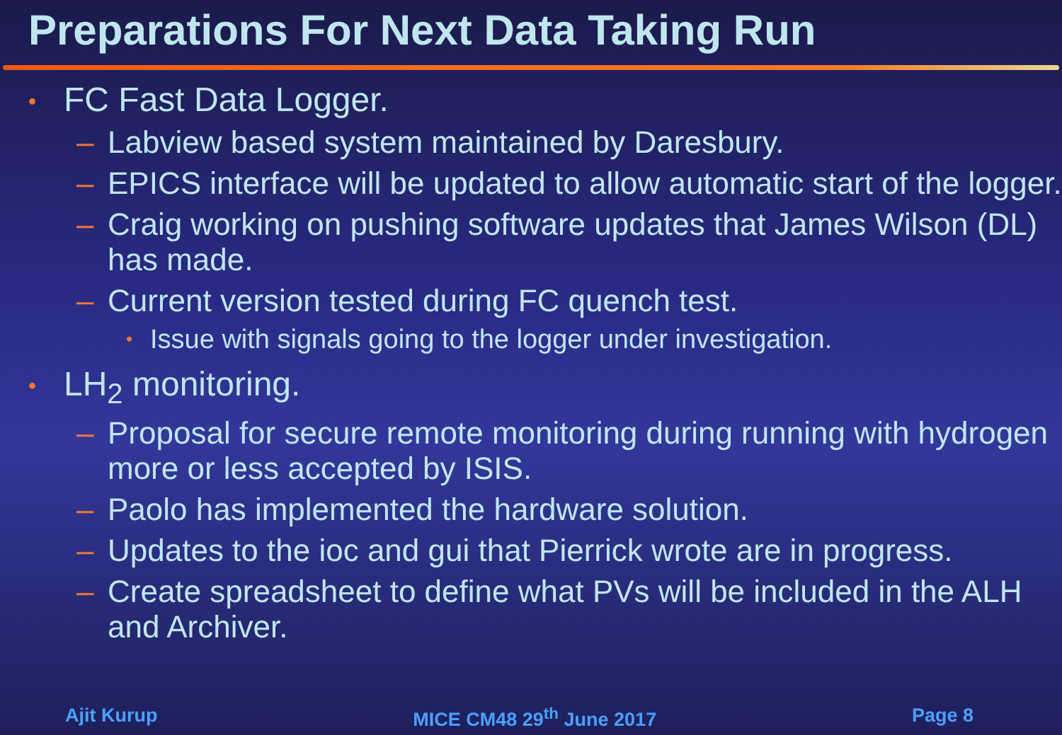Preparations For Next Data Taking Run
• FC Fast Data Logger.
– Labview based system maintained by Daresbury.
– EPICS interface will be updated to allow automatic start of the logger.
– Craig working on pushing software updates that James Wilson (DL) has made.
– Current version tested during FC quench test.
• Issue with signals going to the logger under investigation.
• LH<sub>2</sub> monitoring.
– Proposal for secure remote monitoring during running with hydrogen more or less accepted by ISIS.
– Paolo has implemented the hardware solution.
– Updates to the ioc and gui that Pierrick wrote are in progress.
– Create spreadsheet to define what PVs will be included in the ALH and Archiver.
Ajit Kurup MICE CM48 29<sup>th</sup> June 2017 Page 8